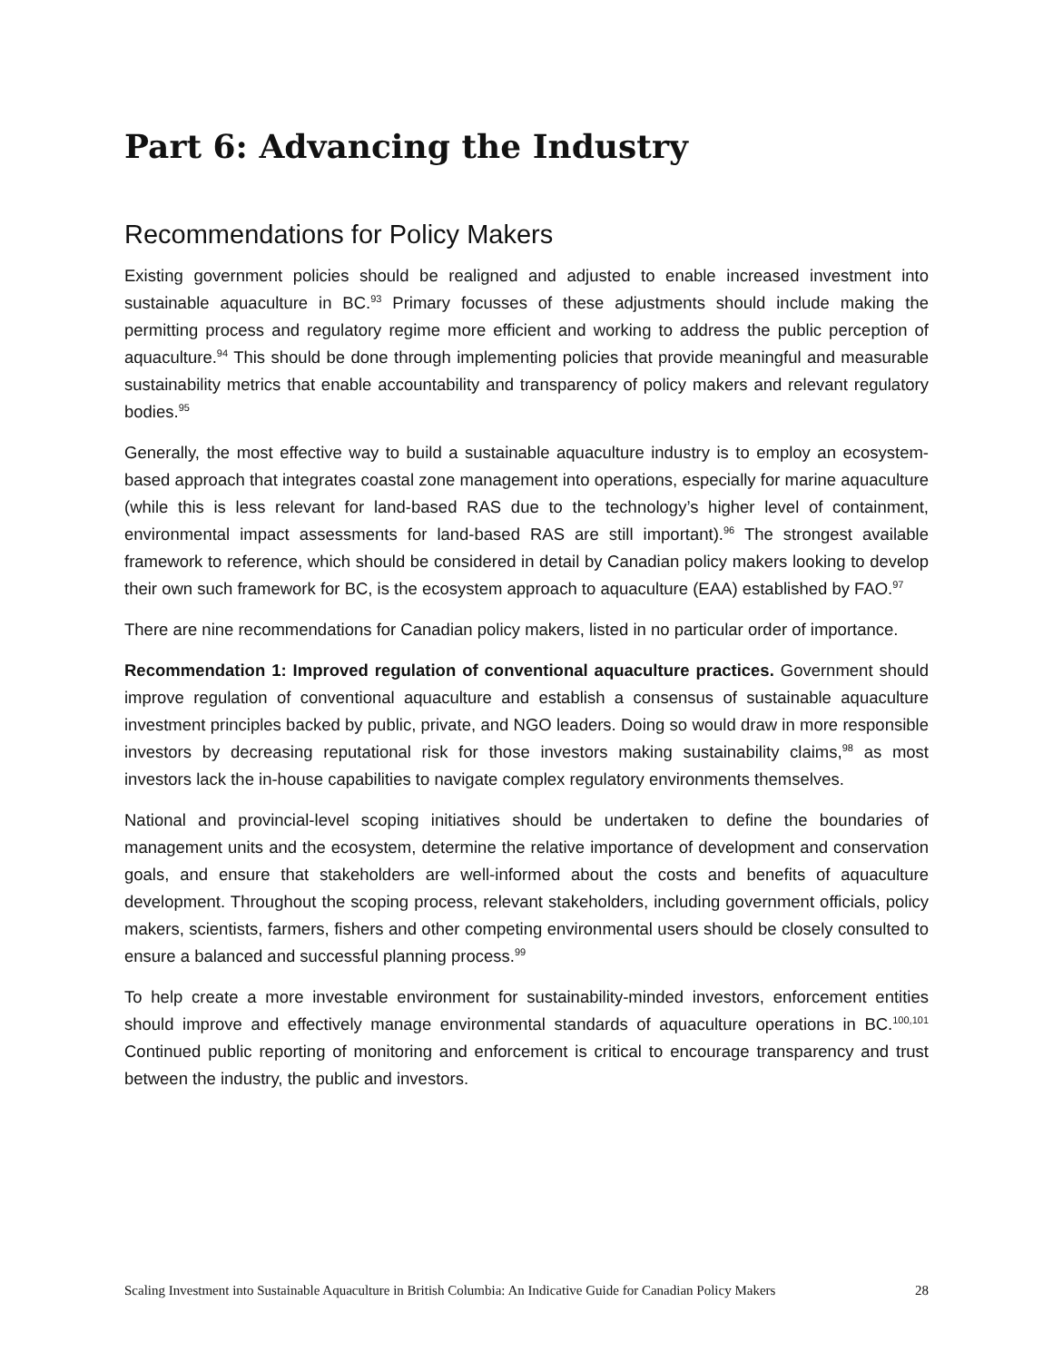Part 6: Advancing the Industry
Recommendations for Policy Makers
Existing government policies should be realigned and adjusted to enable increased investment into sustainable aquaculture in BC.<sup>93</sup> Primary focusses of these adjustments should include making the permitting process and regulatory regime more efficient and working to address the public perception of aquaculture.<sup>94</sup> This should be done through implementing policies that provide meaningful and measurable sustainability metrics that enable accountability and transparency of policy makers and relevant regulatory bodies.<sup>95</sup>
Generally, the most effective way to build a sustainable aquaculture industry is to employ an ecosystem-based approach that integrates coastal zone management into operations, especially for marine aquaculture (while this is less relevant for land-based RAS due to the technology’s higher level of containment, environmental impact assessments for land-based RAS are still important).<sup>96</sup> The strongest available framework to reference, which should be considered in detail by Canadian policy makers looking to develop their own such framework for BC, is the ecosystem approach to aquaculture (EAA) established by FAO.<sup>97</sup>
There are nine recommendations for Canadian policy makers, listed in no particular order of importance.
Recommendation 1: Improved regulation of conventional aquaculture practices. Government should improve regulation of conventional aquaculture and establish a consensus of sustainable aquaculture investment principles backed by public, private, and NGO leaders. Doing so would draw in more responsible investors by decreasing reputational risk for those investors making sustainability claims,<sup>98</sup> as most investors lack the in-house capabilities to navigate complex regulatory environments themselves.
National and provincial-level scoping initiatives should be undertaken to define the boundaries of management units and the ecosystem, determine the relative importance of development and conservation goals, and ensure that stakeholders are well-informed about the costs and benefits of aquaculture development. Throughout the scoping process, relevant stakeholders, including government officials, policy makers, scientists, farmers, fishers and other competing environmental users should be closely consulted to ensure a balanced and successful planning process.<sup>99</sup>
To help create a more investable environment for sustainability-minded investors, enforcement entities should improve and effectively manage environmental standards of aquaculture operations in BC.<sup>100,101</sup> Continued public reporting of monitoring and enforcement is critical to encourage transparency and trust between the industry, the public and investors.
Scaling Investment into Sustainable Aquaculture in British Columbia: An Indicative Guide for Canadian Policy Makers 28